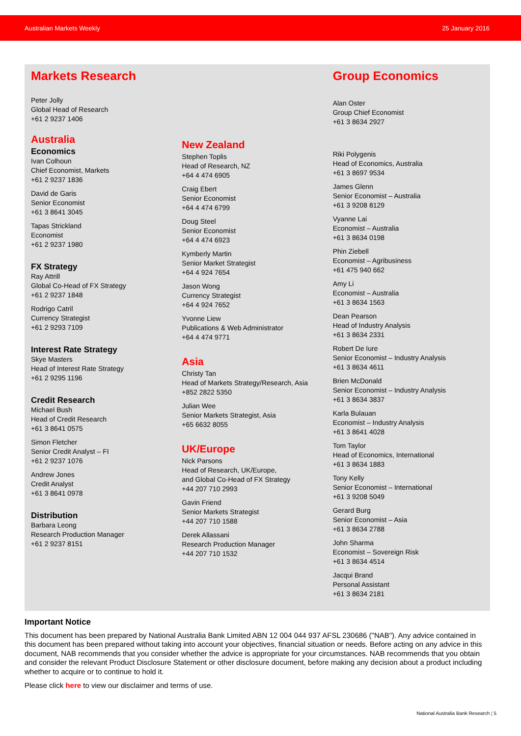Australian Markets Weekly 25 January 2016
Markets Research
Peter Jolly
Global Head of Research
+61 2 9237 1406
Australia
Economics
Ivan Colhoun
Chief Economist, Markets
+61 2 9237 1836
David de Garis
Senior Economist
+61 3 8641 3045
Tapas Strickland
Economist
+61 2 9237 1980
FX Strategy
Ray Attrill
Global Co-Head of FX Strategy
+61 2 9237 1848
Rodrigo Catril
Currency Strategist
+61 2 9293 7109
Interest Rate Strategy
Skye Masters
Head of Interest Rate Strategy
+61 2 9295 1196
Credit Research
Michael Bush
Head of Credit Research
+61 3 8641 0575
Simon Fletcher
Senior Credit Analyst – FI
+61 2 9237 1076
Andrew Jones
Credit Analyst
+61 3 8641 0978
Distribution
Barbara Leong
Research Production Manager
+61 2 9237 8151
New Zealand
Stephen Toplis
Head of Research, NZ
+64 4 474 6905
Craig Ebert
Senior Economist
+64 4 474 6799
Doug Steel
Senior Economist
+64 4 474 6923
Kymberly Martin
Senior Market Strategist
+64 4 924 7654
Jason Wong
Currency Strategist
+64 4 924 7652
Yvonne Liew
Publications & Web Administrator
+64 4 474 9771
Asia
Christy Tan
Head of Markets Strategy/Research, Asia
+852 2822 5350
Julian Wee
Senior Markets Strategist, Asia
+65 6632 8055
UK/Europe
Nick Parsons
Head of Research, UK/Europe,
and Global Co-Head of FX Strategy
+44 207 710 2993
Gavin Friend
Senior Markets Strategist
+44 207 710 1588
Derek Allassani
Research Production Manager
+44 207 710 1532
Group Economics
Alan Oster
Group Chief Economist
+61 3 8634 2927
Riki Polygenis
Head of Economics, Australia
+61 3 8697 9534
James Glenn
Senior Economist – Australia
+61 3 9208 8129
Vyanne Lai
Economist – Australia
+61 3 8634 0198
Phin Ziebell
Economist – Agribusiness
+61 475 940 662
Amy Li
Economist – Australia
+61 3 8634 1563
Dean Pearson
Head of Industry Analysis
+61 3 8634 2331
Robert De Iure
Senior Economist – Industry Analysis
+61 3 8634 4611
Brien McDonald
Senior Economist – Industry Analysis
+61 3 8634 3837
Karla Bulauan
Economist – Industry Analysis
+61 3 8641 4028
Tom Taylor
Head of Economics, International
+61 3 8634 1883
Tony Kelly
Senior Economist – International
+61 3 9208 5049
Gerard Burg
Senior Economist – Asia
+61 3 8634 2788
John Sharma
Economist – Sovereign Risk
+61 3 8634 4514
Jacqui Brand
Personal Assistant
+61 3 8634 2181
Important Notice
This document has been prepared by National Australia Bank Limited ABN 12 004 044 937 AFSL 230686 ("NAB"). Any advice contained in this document has been prepared without taking into account your objectives, financial situation or needs. Before acting on any advice in this document, NAB recommends that you consider whether the advice is appropriate for your circumstances. NAB recommends that you obtain and consider the relevant Product Disclosure Statement or other disclosure document, before making any decision about a product including whether to acquire or to continue to hold it.
Please click here to view our disclaimer and terms of use.
National Australia Bank Research | 5